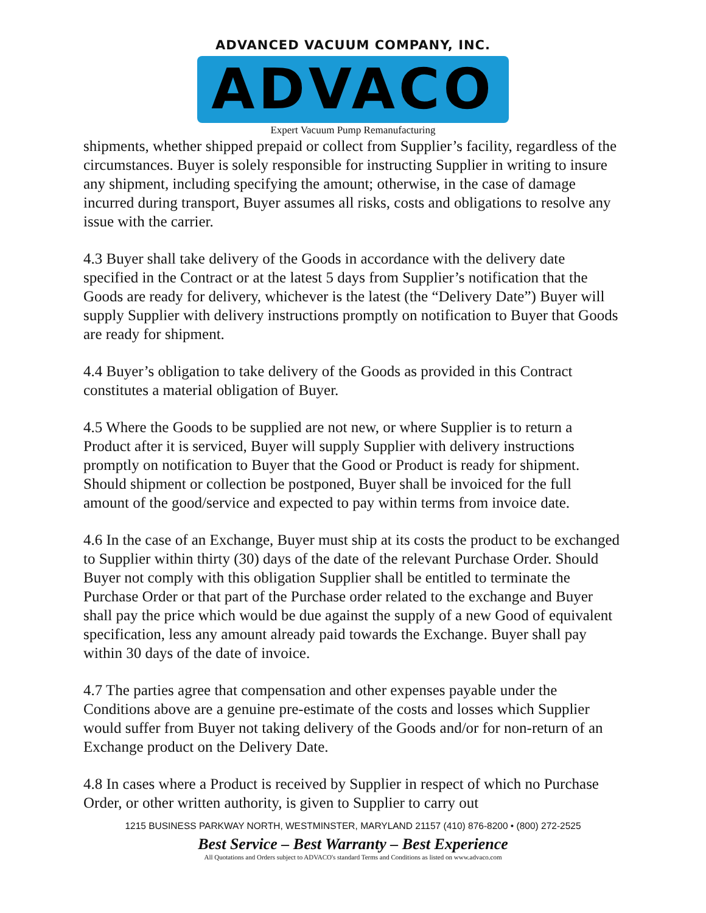ADVANCED VACUUM COMPANY, INC.
ADVACO
Expert Vacuum Pump Remanufacturing
shipments, whether shipped prepaid or collect from Supplier’s facility, regardless of the circumstances. Buyer is solely responsible for instructing Supplier in writing to insure any shipment, including specifying the amount; otherwise, in the case of damage incurred during transport, Buyer assumes all risks, costs and obligations to resolve any issue with the carrier.
4.3 Buyer shall take delivery of the Goods in accordance with the delivery date specified in the Contract or at the latest 5 days from Supplier’s notification that the Goods are ready for delivery, whichever is the latest (the “Delivery Date”) Buyer will supply Supplier with delivery instructions promptly on notification to Buyer that Goods are ready for shipment.
4.4 Buyer’s obligation to take delivery of the Goods as provided in this Contract constitutes a material obligation of Buyer.
4.5 Where the Goods to be supplied are not new, or where Supplier is to return a Product after it is serviced, Buyer will supply Supplier with delivery instructions promptly on notification to Buyer that the Good or Product is ready for shipment. Should shipment or collection be postponed, Buyer shall be invoiced for the full amount of the good/service and expected to pay within terms from invoice date.
4.6 In the case of an Exchange, Buyer must ship at its costs the product to be exchanged to Supplier within thirty (30) days of the date of the relevant Purchase Order. Should Buyer not comply with this obligation Supplier shall be entitled to terminate the Purchase Order or that part of the Purchase order related to the exchange and Buyer shall pay the price which would be due against the supply of a new Good of equivalent specification, less any amount already paid towards the Exchange. Buyer shall pay within 30 days of the date of invoice.
4.7 The parties agree that compensation and other expenses payable under the Conditions above are a genuine pre-estimate of the costs and losses which Supplier would suffer from Buyer not taking delivery of the Goods and/or for non-return of an Exchange product on the Delivery Date.
4.8 In cases where a Product is received by Supplier in respect of which no Purchase Order, or other written authority, is given to Supplier to carry out
1215 BUSINESS PARKWAY NORTH, WESTMINSTER, MARYLAND 21157 (410) 876-8200 • (800) 272-2525
Best Service – Best Warranty – Best Experience
All Quotations and Orders subject to ADVACO's standard Terms and Conditions as listed on www.advaco.com